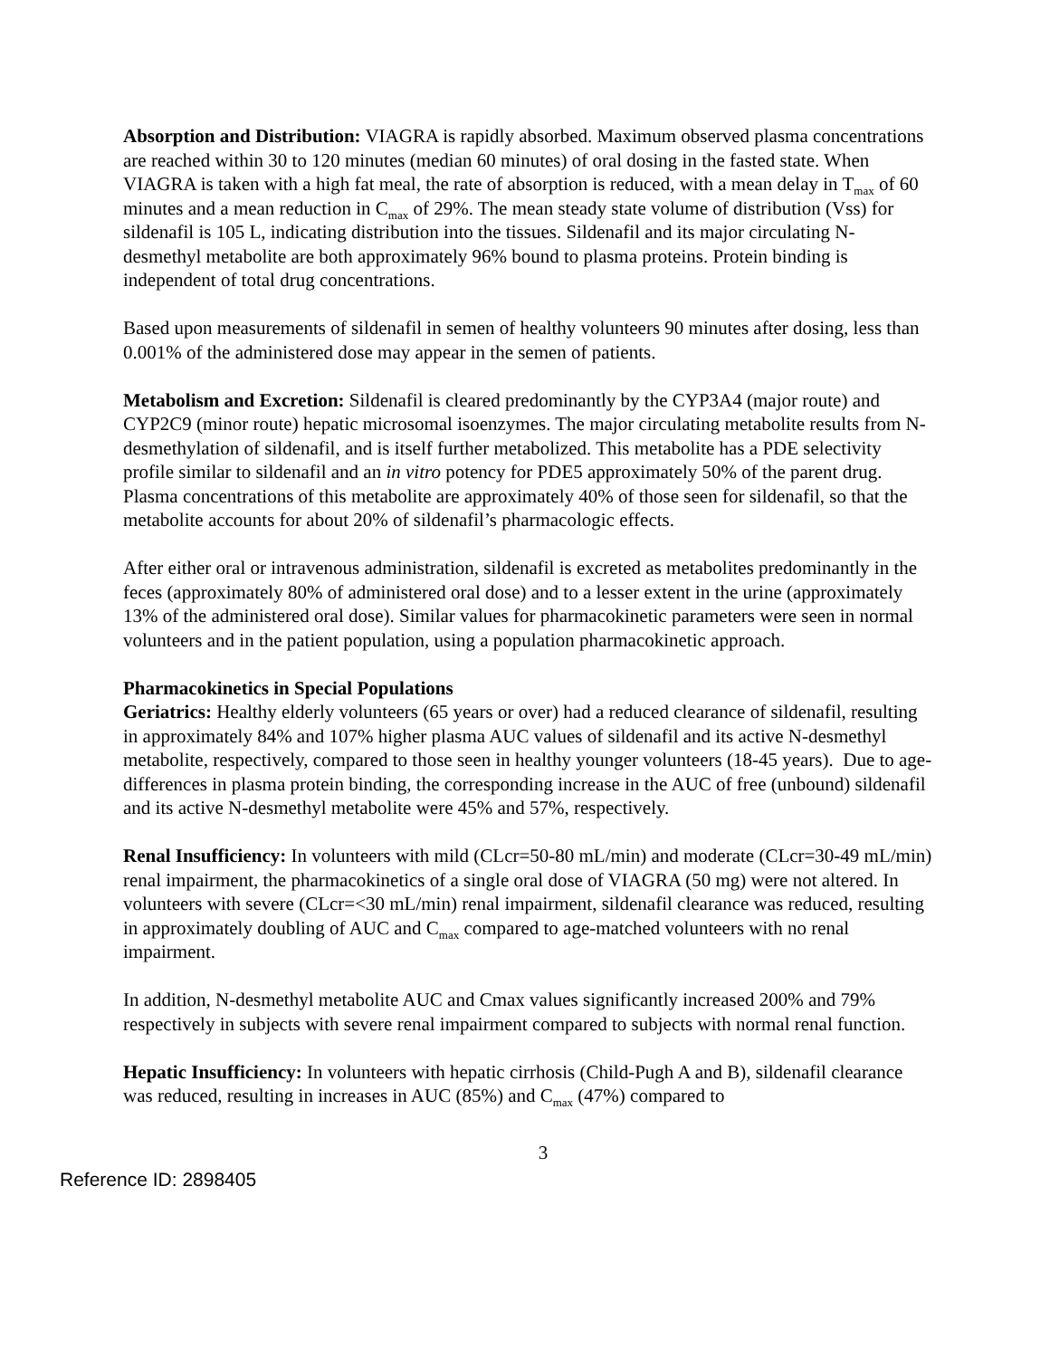Absorption and Distribution: VIAGRA is rapidly absorbed. Maximum observed plasma concentrations are reached within 30 to 120 minutes (median 60 minutes) of oral dosing in the fasted state. When VIAGRA is taken with a high fat meal, the rate of absorption is reduced, with a mean delay in T<sub>max</sub> of 60 minutes and a mean reduction in C<sub>max</sub> of 29%. The mean steady state volume of distribution (Vss) for sildenafil is 105 L, indicating distribution into the tissues. Sildenafil and its major circulating N-desmethyl metabolite are both approximately 96% bound to plasma proteins. Protein binding is independent of total drug concentrations.
Based upon measurements of sildenafil in semen of healthy volunteers 90 minutes after dosing, less than 0.001% of the administered dose may appear in the semen of patients.
Metabolism and Excretion: Sildenafil is cleared predominantly by the CYP3A4 (major route) and CYP2C9 (minor route) hepatic microsomal isoenzymes. The major circulating metabolite results from N-desmethylation of sildenafil, and is itself further metabolized. This metabolite has a PDE selectivity profile similar to sildenafil and an in vitro potency for PDE5 approximately 50% of the parent drug. Plasma concentrations of this metabolite are approximately 40% of those seen for sildenafil, so that the metabolite accounts for about 20% of sildenafil’s pharmacologic effects.
After either oral or intravenous administration, sildenafil is excreted as metabolites predominantly in the feces (approximately 80% of administered oral dose) and to a lesser extent in the urine (approximately 13% of the administered oral dose). Similar values for pharmacokinetic parameters were seen in normal volunteers and in the patient population, using a population pharmacokinetic approach.
Pharmacokinetics in Special Populations
Geriatrics: Healthy elderly volunteers (65 years or over) had a reduced clearance of sildenafil, resulting in approximately 84% and 107% higher plasma AUC values of sildenafil and its active N-desmethyl metabolite, respectively, compared to those seen in healthy younger volunteers (18-45 years). Due to age-differences in plasma protein binding, the corresponding increase in the AUC of free (unbound) sildenafil and its active N-desmethyl metabolite were 45% and 57%, respectively.
Renal Insufficiency: In volunteers with mild (CLcr=50-80 mL/min) and moderate (CLcr=30-49 mL/min) renal impairment, the pharmacokinetics of a single oral dose of VIAGRA (50 mg) were not altered. In volunteers with severe (CLcr=<30 mL/min) renal impairment, sildenafil clearance was reduced, resulting in approximately doubling of AUC and C<sub>max</sub> compared to age-matched volunteers with no renal impairment.
In addition, N-desmethyl metabolite AUC and Cmax values significantly increased 200% and 79% respectively in subjects with severe renal impairment compared to subjects with normal renal function.
Hepatic Insufficiency: In volunteers with hepatic cirrhosis (Child-Pugh A and B), sildenafil clearance was reduced, resulting in increases in AUC (85%) and C<sub>max</sub> (47%) compared to
3
Reference ID: 2898405